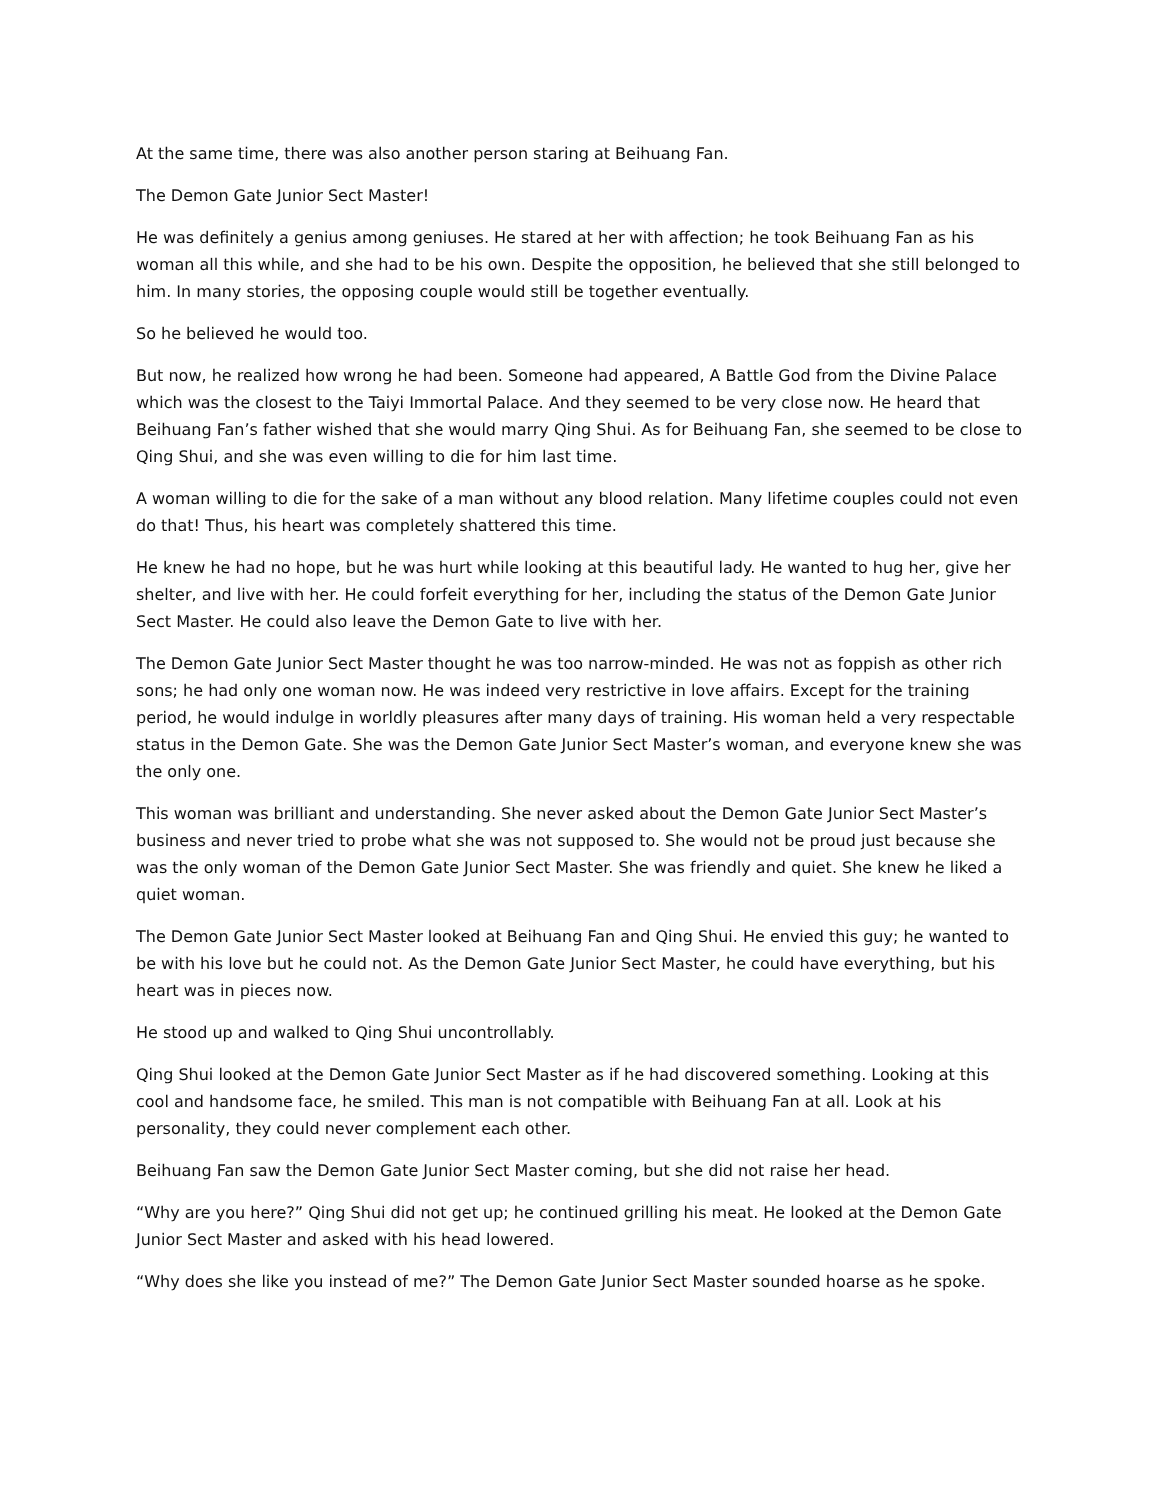At the same time, there was also another person staring at Beihuang Fan.
The Demon Gate Junior Sect Master!
He was definitely a genius among geniuses. He stared at her with affection; he took Beihuang Fan as his woman all this while, and she had to be his own. Despite the opposition, he believed that she still belonged to him. In many stories, the opposing couple would still be together eventually.
So he believed he would too.
But now, he realized how wrong he had been. Someone had appeared, A Battle God from the Divine Palace which was the closest to the Taiyi Immortal Palace. And they seemed to be very close now. He heard that Beihuang Fan’s father wished that she would marry Qing Shui. As for Beihuang Fan, she seemed to be close to Qing Shui, and she was even willing to die for him last time.
A woman willing to die for the sake of a man without any blood relation. Many lifetime couples could not even do that! Thus, his heart was completely shattered this time.
He knew he had no hope, but he was hurt while looking at this beautiful lady. He wanted to hug her, give her shelter, and live with her. He could forfeit everything for her, including the status of the Demon Gate Junior Sect Master. He could also leave the Demon Gate to live with her.
The Demon Gate Junior Sect Master thought he was too narrow-minded. He was not as foppish as other rich sons; he had only one woman now. He was indeed very restrictive in love affairs. Except for the training period, he would indulge in worldly pleasures after many days of training. His woman held a very respectable status in the Demon Gate. She was the Demon Gate Junior Sect Master’s woman, and everyone knew she was the only one.
This woman was brilliant and understanding. She never asked about the Demon Gate Junior Sect Master’s business and never tried to probe what she was not supposed to. She would not be proud just because she was the only woman of the Demon Gate Junior Sect Master. She was friendly and quiet. She knew he liked a quiet woman.
The Demon Gate Junior Sect Master looked at Beihuang Fan and Qing Shui. He envied this guy; he wanted to be with his love but he could not. As the Demon Gate Junior Sect Master, he could have everything, but his heart was in pieces now.
He stood up and walked to Qing Shui uncontrollably.
Qing Shui looked at the Demon Gate Junior Sect Master as if he had discovered something. Looking at this cool and handsome face, he smiled. This man is not compatible with Beihuang Fan at all. Look at his personality, they could never complement each other.
Beihuang Fan saw the Demon Gate Junior Sect Master coming, but she did not raise her head.
“Why are you here?” Qing Shui did not get up; he continued grilling his meat. He looked at the Demon Gate Junior Sect Master and asked with his head lowered.
“Why does she like you instead of me?” The Demon Gate Junior Sect Master sounded hoarse as he spoke.